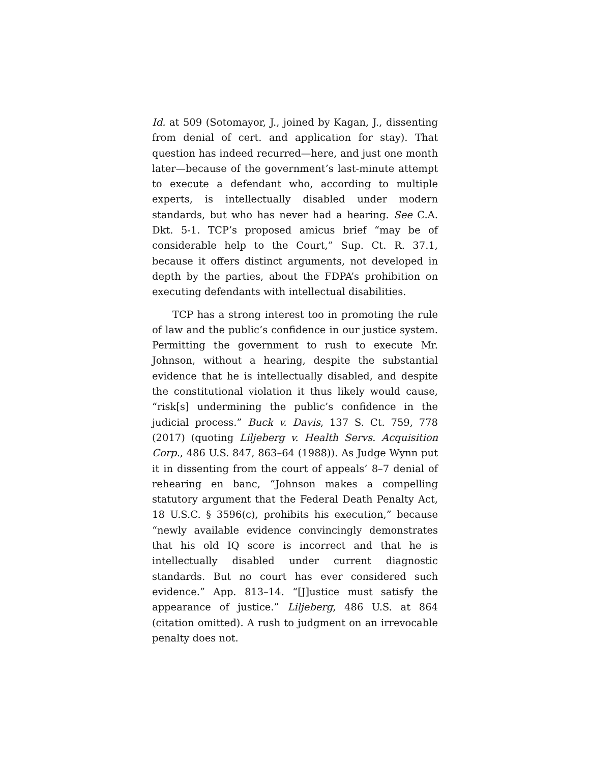Id. at 509 (Sotomayor, J., joined by Kagan, J., dissenting from denial of cert. and application for stay). That question has indeed recurred—here, and just one month later—because of the government’s last-minute attempt to execute a defendant who, according to multiple experts, is intellectually disabled under modern standards, but who has never had a hearing. See C.A. Dkt. 5-1. TCP’s proposed amicus brief “may be of considerable help to the Court,” Sup. Ct. R. 37.1, because it offers distinct arguments, not developed in depth by the parties, about the FDPA’s prohibition on executing defendants with intellectual disabilities.
TCP has a strong interest too in promoting the rule of law and the public’s confidence in our justice system. Permitting the government to rush to execute Mr. Johnson, without a hearing, despite the substantial evidence that he is intellectually disabled, and despite the constitutional violation it thus likely would cause, “risk[s] undermining the public’s confidence in the judicial process.” Buck v. Davis, 137 S. Ct. 759, 778 (2017) (quoting Liljeberg v. Health Servs. Acquisition Corp., 486 U.S. 847, 863–64 (1988)). As Judge Wynn put it in dissenting from the court of appeals’ 8–7 denial of rehearing en banc, “Johnson makes a compelling statutory argument that the Federal Death Penalty Act, 18 U.S.C. § 3596(c), prohibits his execution,” because “newly available evidence convincingly demonstrates that his old IQ score is incorrect and that he is intellectually disabled under current diagnostic standards. But no court has ever considered such evidence.” App. 813–14. “[J]ustice must satisfy the appearance of justice.” Liljeberg, 486 U.S. at 864 (citation omitted). A rush to judgment on an irrevocable penalty does not.